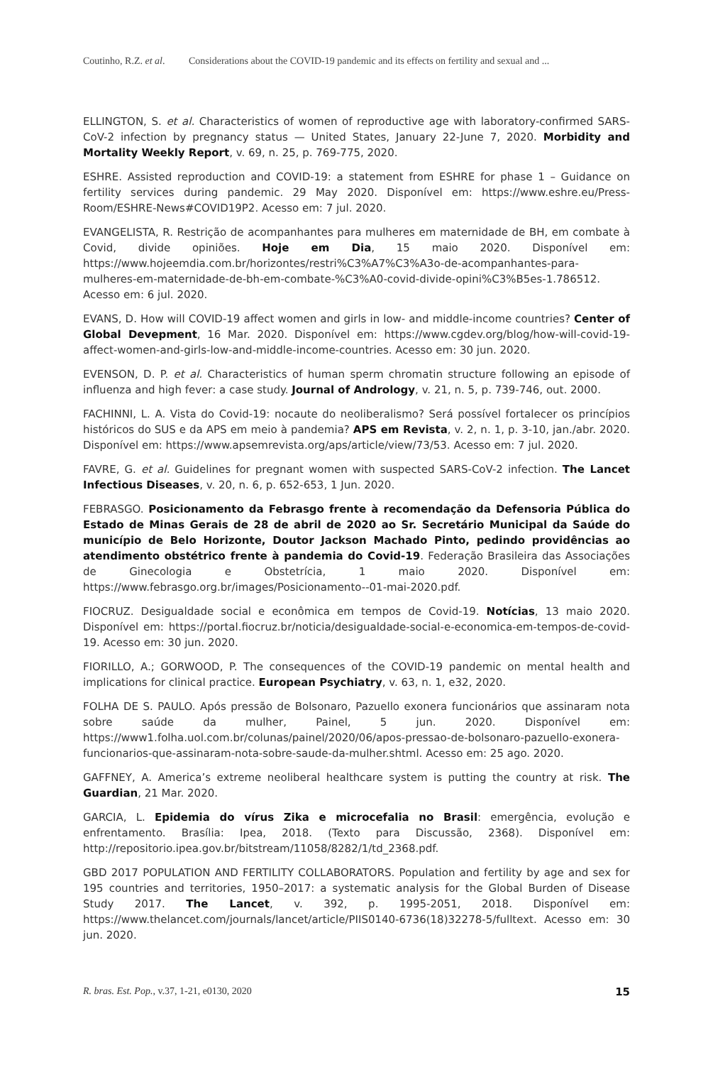Coutinho, R.Z. et al. Considerations about the COVID-19 pandemic and its effects on fertility and sexual and ...
ELLINGTON, S. et al. Characteristics of women of reproductive age with laboratory-confirmed SARS-CoV-2 infection by pregnancy status — United States, January 22-June 7, 2020. Morbidity and Mortality Weekly Report, v. 69, n. 25, p. 769-775, 2020.
ESHRE. Assisted reproduction and COVID-19: a statement from ESHRE for phase 1 – Guidance on fertility services during pandemic. 29 May 2020. Disponível em: https://www.eshre.eu/Press-Room/ESHRE-News#COVID19P2. Acesso em: 7 jul. 2020.
EVANGELISTA, R. Restrição de acompanhantes para mulheres em maternidade de BH, em combate à Covid, divide opiniões. Hoje em Dia, 15 maio 2020. Disponível em: https://www.hojeemdia.com.br/horizontes/restri%C3%A7%C3%A3o-de-acompanhantes-para-mulheres-em-maternidade-de-bh-em-combate-%C3%A0-covid-divide-opini%C3%B5es-1.786512. Acesso em: 6 jul. 2020.
EVANS, D. How will COVID-19 affect women and girls in low- and middle-income countries? Center of Global Devepment, 16 Mar. 2020. Disponível em: https://www.cgdev.org/blog/how-will-covid-19-affect-women-and-girls-low-and-middle-income-countries. Acesso em: 30 jun. 2020.
EVENSON, D. P. et al. Characteristics of human sperm chromatin structure following an episode of influenza and high fever: a case study. Journal of Andrology, v. 21, n. 5, p. 739-746, out. 2000.
FACHINNI, L. A. Vista do Covid-19: nocaute do neoliberalismo? Será possível fortalecer os princípios históricos do SUS e da APS em meio à pandemia? APS em Revista, v. 2, n. 1, p. 3-10, jan./abr. 2020. Disponível em: https://www.apsemrevista.org/aps/article/view/73/53. Acesso em: 7 jul. 2020.
FAVRE, G. et al. Guidelines for pregnant women with suspected SARS-CoV-2 infection. The Lancet Infectious Diseases, v. 20, n. 6, p. 652-653, 1 Jun. 2020.
FEBRASGO. Posicionamento da Febrasgo frente à recomendação da Defensoria Pública do Estado de Minas Gerais de 28 de abril de 2020 ao Sr. Secretário Municipal da Saúde do município de Belo Horizonte, Doutor Jackson Machado Pinto, pedindo providências ao atendimento obstétrico frente à pandemia do Covid-19. Federação Brasileira das Associações de Ginecologia e Obstetrícia, 1 maio 2020. Disponível em: https://www.febrasgo.org.br/images/Posicionamento--01-mai-2020.pdf.
FIOCRUZ. Desigualdade social e econômica em tempos de Covid-19. Notícias, 13 maio 2020. Disponível em: https://portal.fiocruz.br/noticia/desigualdade-social-e-economica-em-tempos-de-covid-19. Acesso em: 30 jun. 2020.
FIORILLO, A.; GORWOOD, P. The consequences of the COVID-19 pandemic on mental health and implications for clinical practice. European Psychiatry, v. 63, n. 1, e32, 2020.
FOLHA DE S. PAULO. Após pressão de Bolsonaro, Pazuello exonera funcionários que assinaram nota sobre saúde da mulher, Painel, 5 jun. 2020. Disponível em: https://www1.folha.uol.com.br/colunas/painel/2020/06/apos-pressao-de-bolsonaro-pazuello-exonera-funcionarios-que-assinaram-nota-sobre-saude-da-mulher.shtml. Acesso em: 25 ago. 2020.
GAFFNEY, A. America’s extreme neoliberal healthcare system is putting the country at risk. The Guardian, 21 Mar. 2020.
GARCIA, L. Epidemia do vírus Zika e microcefalia no Brasil: emergência, evolução e enfrentamento. Brasília: Ipea, 2018. (Texto para Discussão, 2368). Disponível em: http://repositorio.ipea.gov.br/bitstream/11058/8282/1/td_2368.pdf.
GBD 2017 POPULATION AND FERTILITY COLLABORATORS. Population and fertility by age and sex for 195 countries and territories, 1950–2017: a systematic analysis for the Global Burden of Disease Study 2017. The Lancet, v. 392, p. 1995-2051, 2018. Disponível em: https://www.thelancet.com/journals/lancet/article/PIIS0140-6736(18)32278-5/fulltext. Acesso em: 30 jun. 2020.
R. bras. Est. Pop., v.37, 1-21, e0130, 2020 15